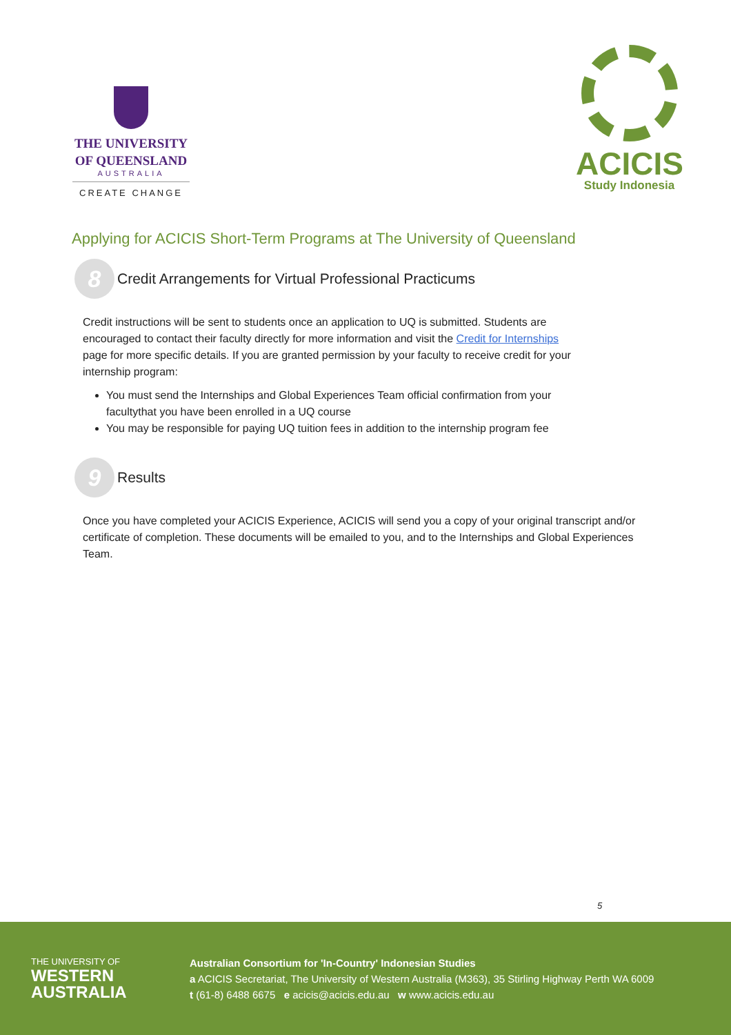THE UNIVERSITY
OF QUEENSLAND
AUSTRALIA
CREATE CHANGE
ACICIS
Study Indonesia
Applying for ACICIS Short-Term Programs at The University of Queensland
8
Credit Arrangements for Virtual Professional Practicums
Credit instructions will be sent to students once an application to UQ is submitted. Students are encouraged to contact their faculty directly for more information and visit the Credit for Internships page for more specific details. If you are granted permission by your faculty to receive credit for your internship program:
You must send the Internships and Global Experiences Team official confirmation from your facultythat you have been enrolled in a UQ course
You may be responsible for paying UQ tuition fees in addition to the internship program fee
9
Results
Once you have completed your ACICIS Experience, ACICIS will send you a copy of your original transcript and/or certificate of completion. These documents will be emailed to you, and to the Internships and Global Experiences Team.
5
THE UNIVERSITY OF
WESTERN
AUSTRALIA
Australian Consortium for 'In-Country' Indonesian Studies
a ACICIS Secretariat, The University of Western Australia (M363), 35 Stirling Highway Perth WA 6009
t (61-8) 6488 6675 e acicis@acicis.edu.au w www.acicis.edu.au